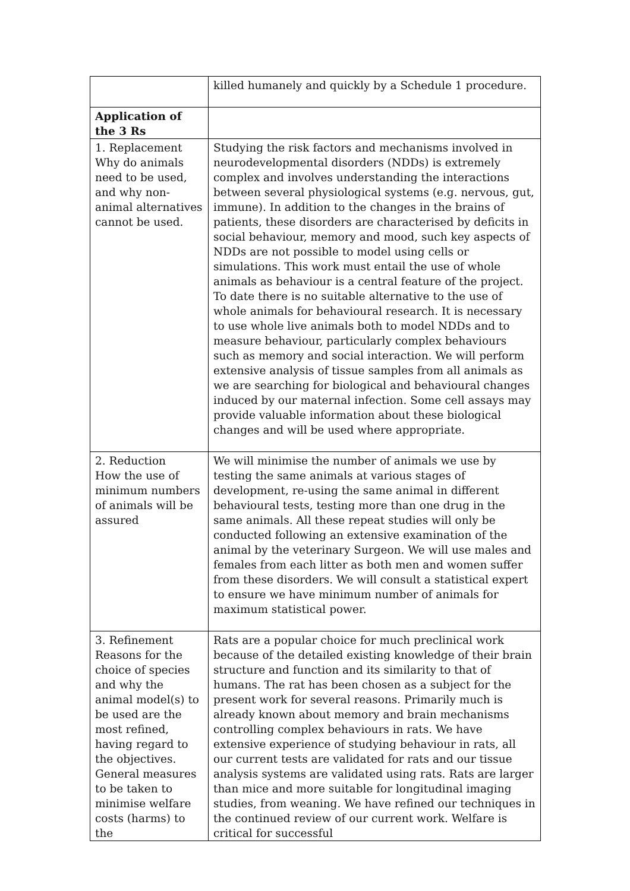| | killed humanely and quickly by a Schedule 1 procedure. |
| Application of the 3 Rs | |
| 1. Replacement Why do animals need to be used, and why non-animal alternatives cannot be used. | Studying the risk factors and mechanisms involved in neurodevelopmental disorders (NDDs) is extremely complex and involves understanding the interactions between several physiological systems (e.g. nervous, gut, immune). In addition to the changes in the brains of patients, these disorders are characterised by deficits in social behaviour, memory and mood, such key aspects of NDDs are not possible to model using cells or simulations. This work must entail the use of whole animals as behaviour is a central feature of the project. To date there is no suitable alternative to the use of whole animals for behavioural research. It is necessary to use whole live animals both to model NDDs and to measure behaviour, particularly complex behaviours such as memory and social interaction. We will perform extensive analysis of tissue samples from all animals as we are searching for biological and behavioural changes induced by our maternal infection. Some cell assays may provide valuable information about these biological changes and will be used where appropriate. |
| 2. Reduction How the use of minimum numbers of animals will be assured | We will minimise the number of animals we use by testing the same animals at various stages of development, re-using the same animal in different behavioural tests, testing more than one drug in the same animals. All these repeat studies will only be conducted following an extensive examination of the animal by the veterinary Surgeon. We will use males and females from each litter as both men and women suffer from these disorders. We will consult a statistical expert to ensure we have minimum number of animals for maximum statistical power. |
| 3. Refinement Reasons for the choice of species and why the animal model(s) to be used are the most refined, having regard to the objectives. General measures to be taken to minimise welfare costs (harms) to the | Rats are a popular choice for much preclinical work because of the detailed existing knowledge of their brain structure and function and its similarity to that of humans. The rat has been chosen as a subject for the present work for several reasons. Primarily much is already known about memory and brain mechanisms controlling complex behaviours in rats. We have extensive experience of studying behaviour in rats, all our current tests are validated for rats and our tissue analysis systems are validated using rats. Rats are larger than mice and more suitable for longitudinal imaging studies, from weaning. We have refined our techniques in the continued review of our current work. Welfare is critical for successful |